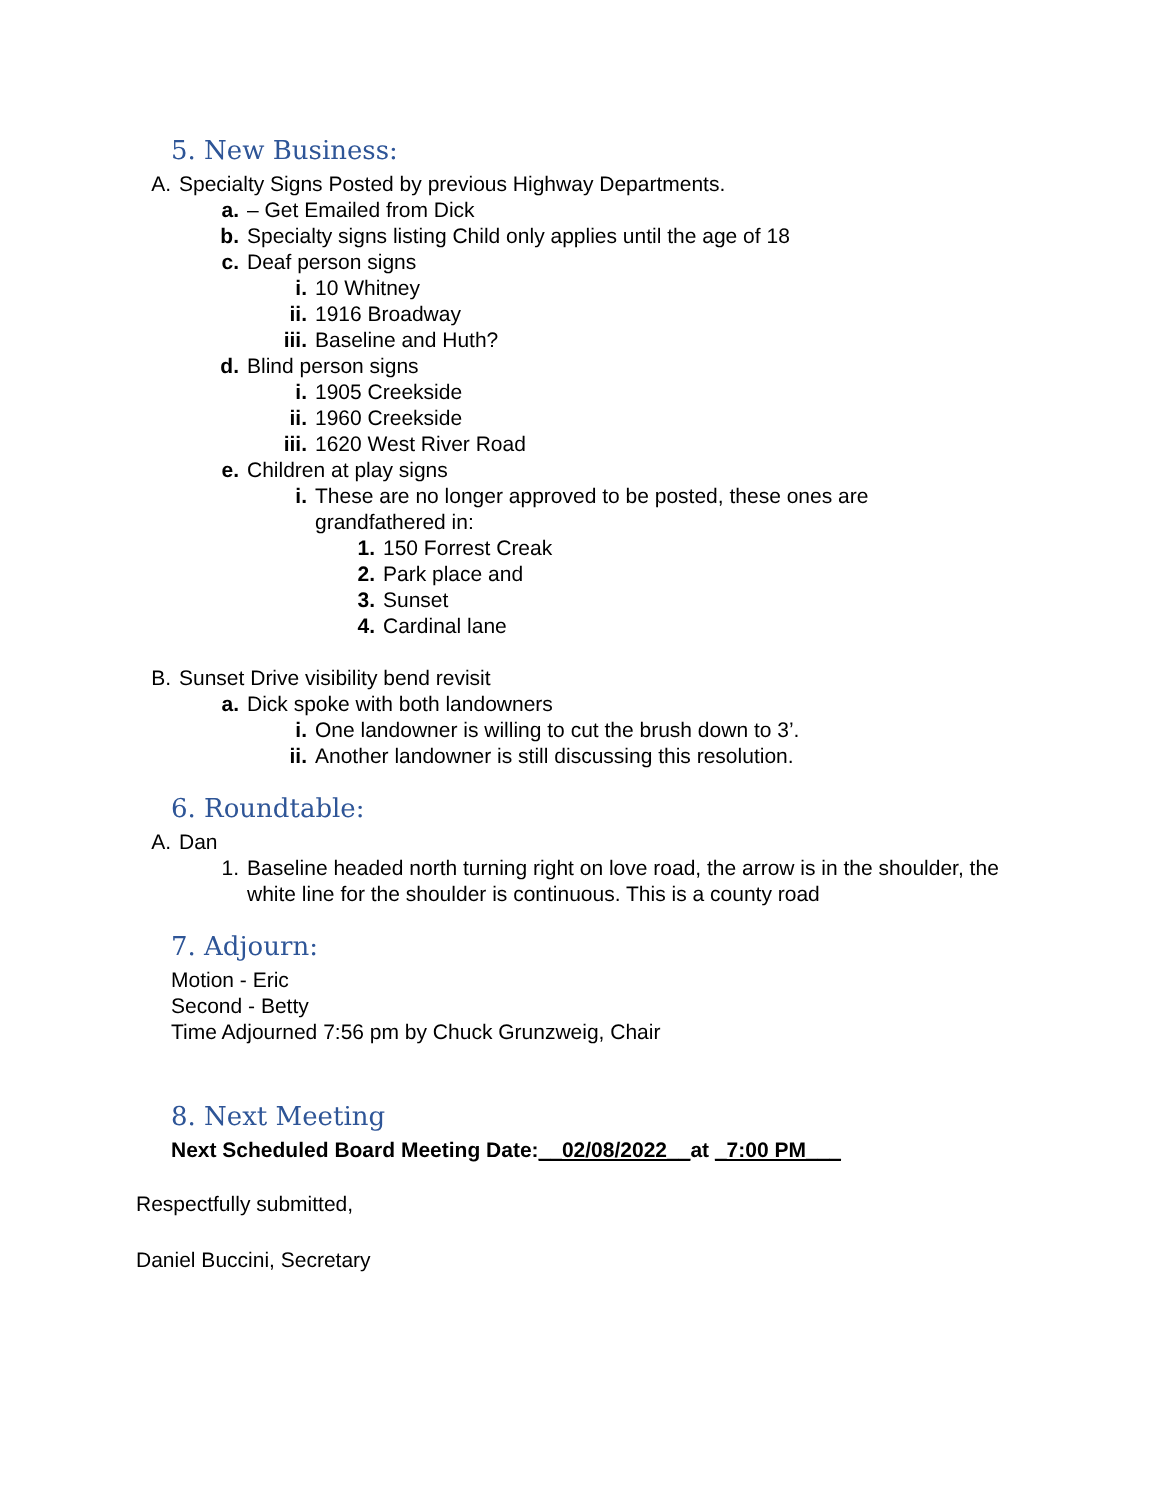5. New Business:
A. Specialty Signs Posted by previous Highway Departments.
a. – Get Emailed from Dick
b. Specialty signs listing Child only applies until the age of 18
c. Deaf person signs
i. 10 Whitney
ii. 1916 Broadway
iii. Baseline and Huth?
d. Blind person signs
i. 1905 Creekside
ii. 1960 Creekside
iii. 1620 West River Road
e. Children at play signs
i. These are no longer approved to be posted, these ones are grandfathered in:
1. 150 Forrest Creak
2. Park place and
3. Sunset
4. Cardinal lane
B. Sunset Drive visibility bend revisit
a. Dick spoke with both landowners
i. One landowner is willing to cut the brush down to 3’.
ii. Another landowner is still discussing this resolution.
6. Roundtable:
A. Dan
1. Baseline headed north turning right on love road, the arrow is in the shoulder, the white line for the shoulder is continuous. This is a county road
7. Adjourn:
Motion - Eric
Second - Betty
Time Adjourned 7:56 pm by Chuck Grunzweig, Chair
8. Next Meeting
Next Scheduled Board Meeting Date:__02/08/2022__at _7:00 PM___
Respectfully submitted,
Daniel Buccini, Secretary